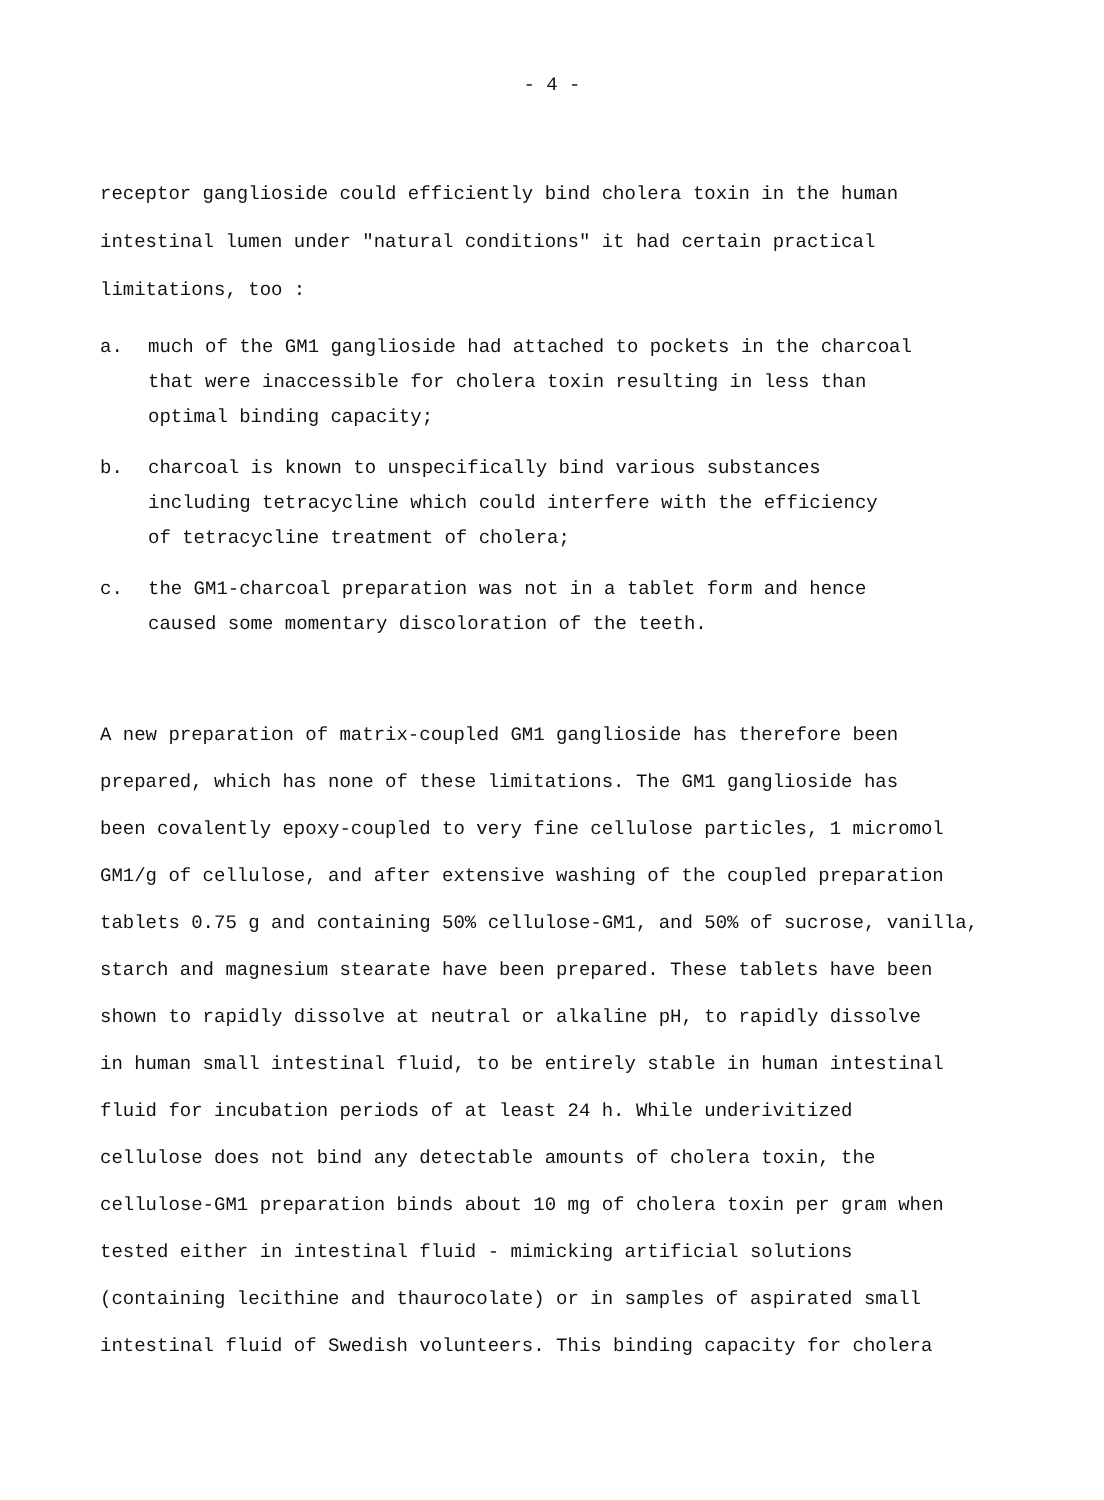- 4 -
receptor ganglioside could efficiently bind cholera toxin in the human
intestinal lumen under "natural conditions" it had certain practical
limitations, too :
a. much of the GM1 ganglioside had attached to pockets in the charcoal
that were inaccessible for cholera toxin resulting in less than
optimal binding capacity;
b. charcoal is known to unspecifically bind various substances
including tetracycline which could interfere with the efficiency
of tetracycline treatment of cholera;
c. the GM1-charcoal preparation was not in a tablet form and hence
caused some momentary discoloration of the teeth.
A new preparation of matrix-coupled GM1 ganglioside has therefore been
prepared, which has none of these limitations. The GM1 ganglioside has
been covalently epoxy-coupled to very fine cellulose particles, 1 micromol
GM1/g of cellulose, and after extensive washing of the coupled preparation
tablets 0.75 g and containing 50% cellulose-GM1, and 50% of sucrose, vanilla,
starch and magnesium stearate have been prepared. These tablets have been
shown to rapidly dissolve at neutral or alkaline pH, to rapidly dissolve
in human small intestinal fluid, to be entirely stable in human intestinal
fluid for incubation periods of at least 24 h. While underivitized
cellulose does not bind any detectable amounts of cholera toxin, the
cellulose-GM1 preparation binds about 10 mg of cholera toxin per gram when
tested either in intestinal fluid - mimicking artificial solutions
(containing lecithine and thaurocolate) or in samples of aspirated small
intestinal fluid of Swedish volunteers. This binding capacity for cholera